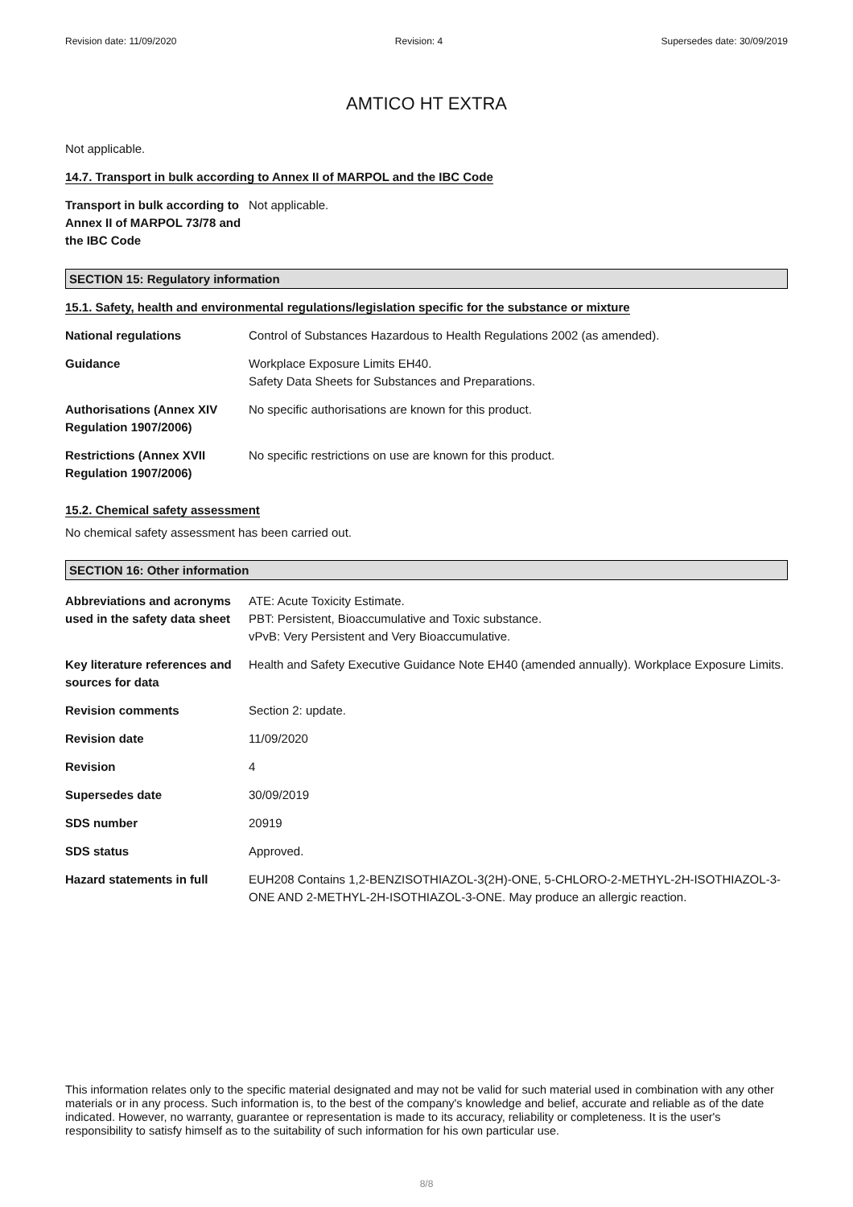Revision date: 11/09/2020 Revision: 4 Supersedes date: 30/09/2019
AMTICO HT EXTRA
Not applicable.
14.7. Transport in bulk according to Annex II of MARPOL and the IBC Code
| Transport in bulk according to Annex II of MARPOL 73/78 and the IBC Code | Not applicable. |
SECTION 15: Regulatory information
15.1. Safety, health and environmental regulations/legislation specific for the substance or mixture
| National regulations | Control of Substances Hazardous to Health Regulations 2002 (as amended). |
| Guidance | Workplace Exposure Limits EH40. Safety Data Sheets for Substances and Preparations. |
| Authorisations (Annex XIV Regulation 1907/2006) | No specific authorisations are known for this product. |
| Restrictions (Annex XVII Regulation 1907/2006) | No specific restrictions on use are known for this product. |
15.2. Chemical safety assessment
No chemical safety assessment has been carried out.
SECTION 16: Other information
| Abbreviations and acronyms used in the safety data sheet | ATE: Acute Toxicity Estimate. PBT: Persistent, Bioaccumulative and Toxic substance. vPvB: Very Persistent and Very Bioaccumulative. |
| Key literature references and sources for data | Health and Safety Executive Guidance Note EH40 (amended annually). Workplace Exposure Limits. |
| Revision comments | Section 2: update. |
| Revision date | 11/09/2020 |
| Revision | 4 |
| Supersedes date | 30/09/2019 |
| SDS number | 20919 |
| SDS status | Approved. |
| Hazard statements in full | EUH208 Contains 1,2-BENZISOTHIAZOL-3(2H)-ONE, 5-CHLORO-2-METHYL-2H-ISOTHIAZOL-3-ONE AND 2-METHYL-2H-ISOTHIAZOL-3-ONE. May produce an allergic reaction. |
This information relates only to the specific material designated and may not be valid for such material used in combination with any other materials or in any process. Such information is, to the best of the company's knowledge and belief, accurate and reliable as of the date indicated. However, no warranty, guarantee or representation is made to its accuracy, reliability or completeness. It is the user's responsibility to satisfy himself as to the suitability of such information for his own particular use.
8/8